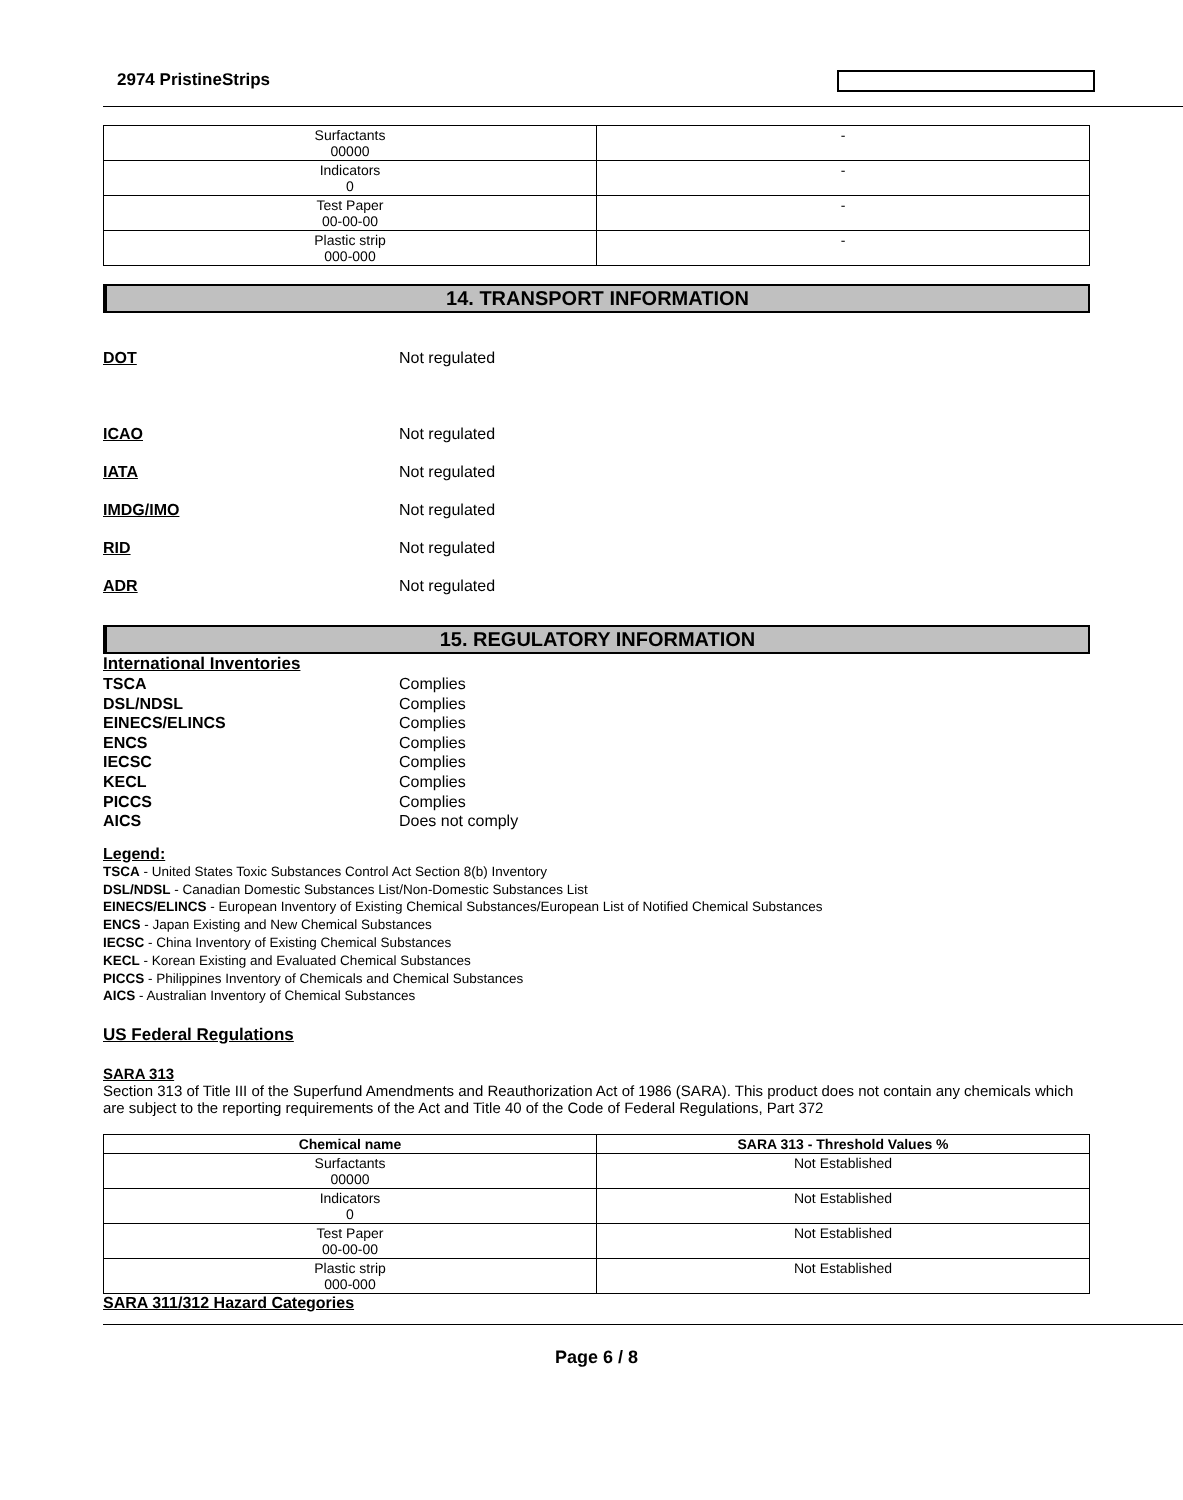2974 PristineStrips
| Surfactants 00000 | - |
| Indicators 0 | - |
| Test Paper 00-00-00 | - |
| Plastic strip 000-000 | - |
14. TRANSPORT INFORMATION
DOT Not regulated
ICAO Not regulated
IATA Not regulated
IMDG/IMO Not regulated
RID Not regulated
ADR Not regulated
15. REGULATORY INFORMATION
International Inventories
TSCA Complies
DSL/NDSL Complies
EINECS/ELINCS Complies
ENCS Complies
IECSC Complies
KECL Complies
PICCS Complies
AICS Does not comply
Legend:
TSCA - United States Toxic Substances Control Act Section 8(b) Inventory
DSL/NDSL - Canadian Domestic Substances List/Non-Domestic Substances List
EINECS/ELINCS - European Inventory of Existing Chemical Substances/European List of Notified Chemical Substances
ENCS - Japan Existing and New Chemical Substances
IECSC - China Inventory of Existing Chemical Substances
KECL - Korean Existing and Evaluated Chemical Substances
PICCS - Philippines Inventory of Chemicals and Chemical Substances
AICS - Australian Inventory of Chemical Substances
US Federal Regulations
SARA 313
Section 313 of Title III of the Superfund Amendments and Reauthorization Act of 1986 (SARA). This product does not contain any chemicals which are subject to the reporting requirements of the Act and Title 40 of the Code of Federal Regulations, Part 372
| Chemical name | SARA 313 - Threshold Values % |
| --- | --- |
| Surfactants 00000 | Not Established |
| Indicators 0 | Not Established |
| Test Paper 00-00-00 | Not Established |
| Plastic strip 000-000 | Not Established |
SARA 311/312 Hazard Categories
Page 6 / 8